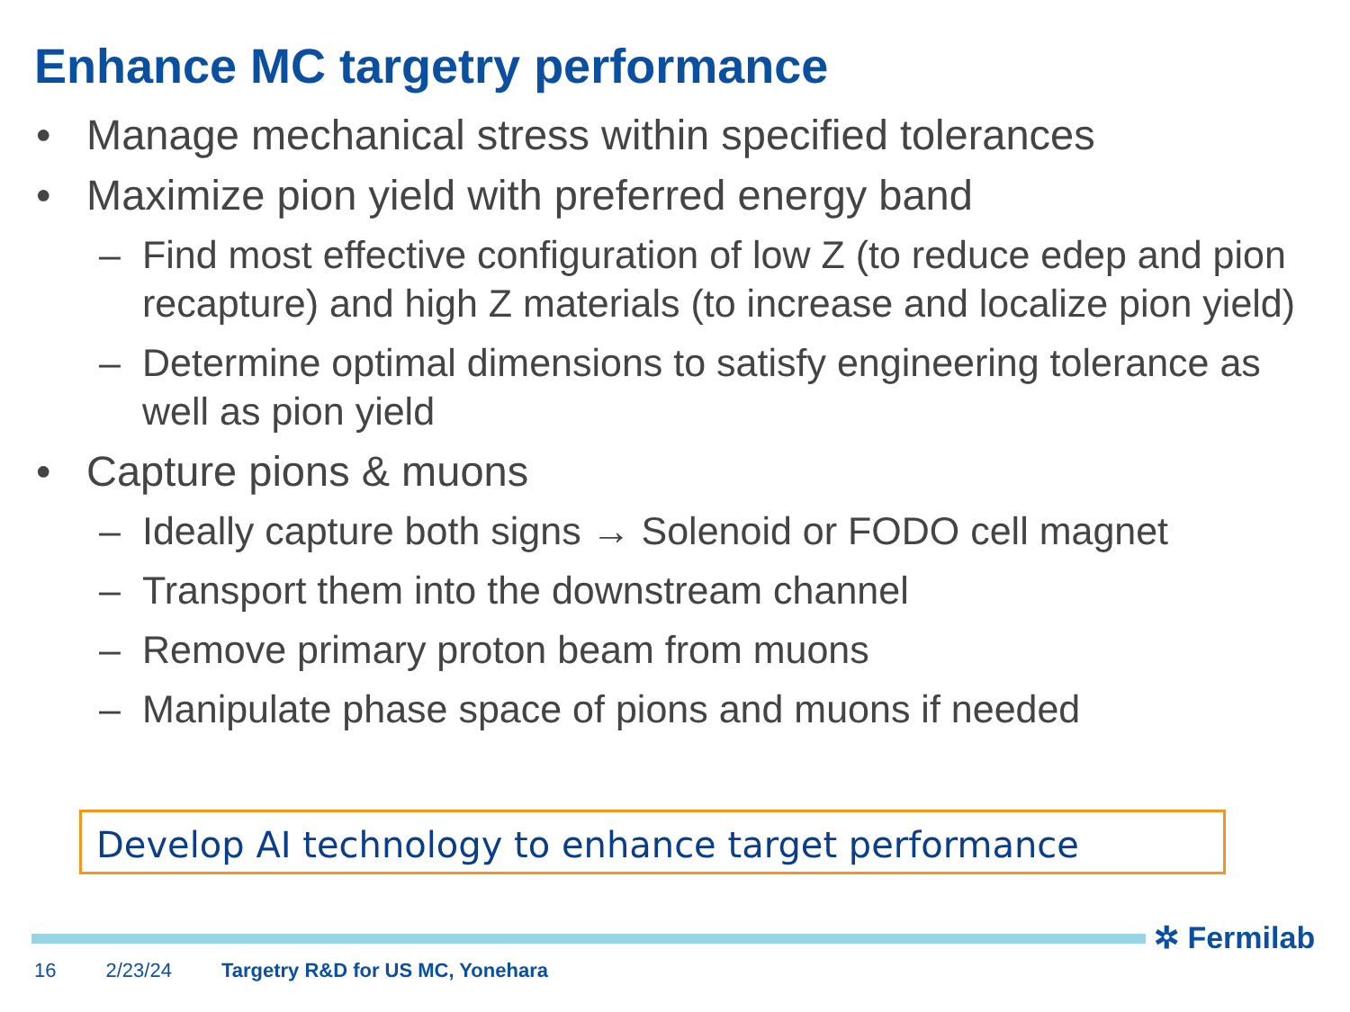Enhance MC targetry performance
• Manage mechanical stress within specified tolerances
• Maximize pion yield with preferred energy band
– Find most effective configuration of low Z (to reduce edep and pion recapture) and high Z materials (to increase and localize pion yield)
– Determine optimal dimensions to satisfy engineering tolerance as well as pion yield
• Capture pions & muons
– Ideally capture both signs → Solenoid or FODO cell magnet
– Transport them into the downstream channel
– Remove primary proton beam from muons
– Manipulate phase space of pions and muons if needed
Develop AI technology to enhance target performance
✲ Fermilab
16 2/23/24 Targetry R&D for US MC, Yonehara